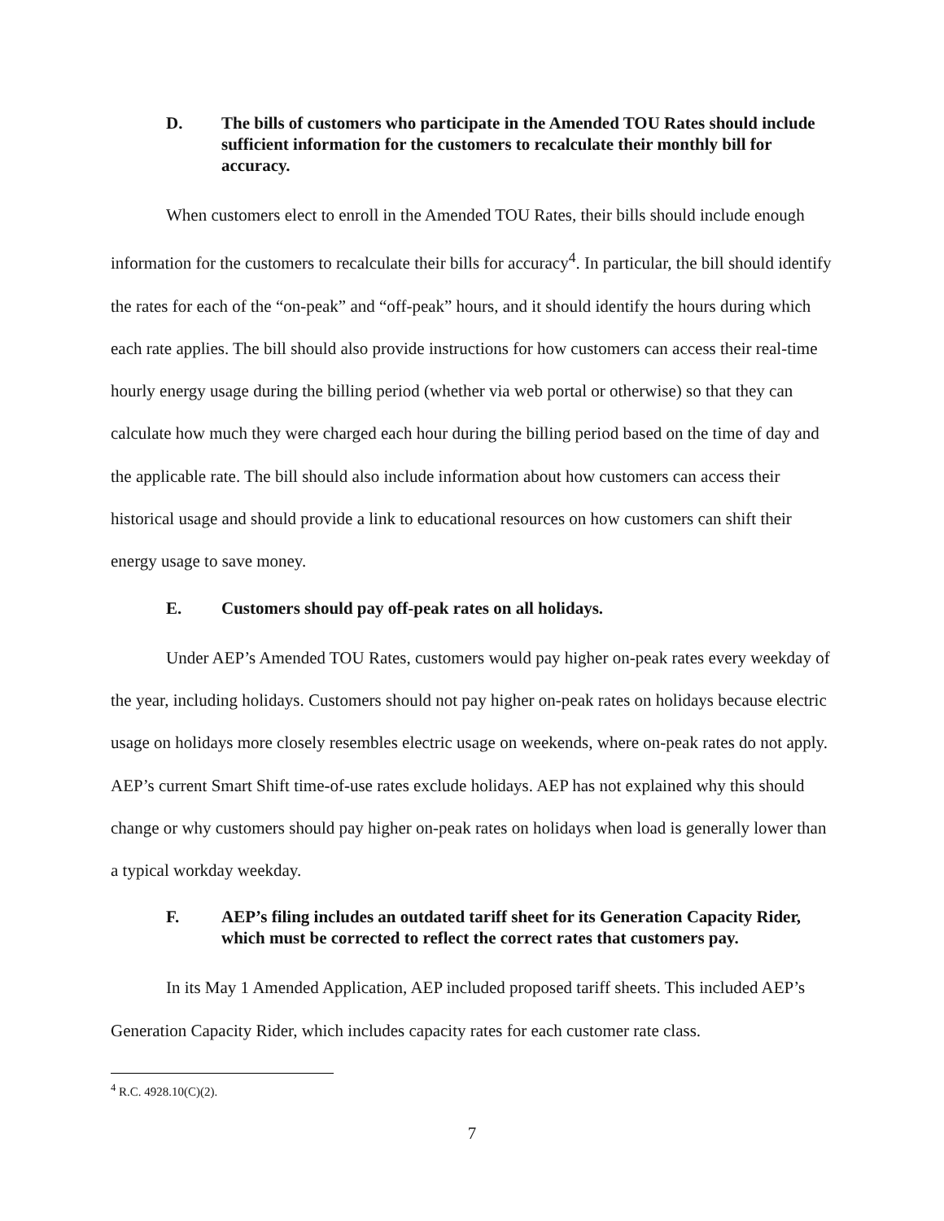D. The bills of customers who participate in the Amended TOU Rates should include sufficient information for the customers to recalculate their monthly bill for accuracy.
When customers elect to enroll in the Amended TOU Rates, their bills should include enough information for the customers to recalculate their bills for accuracy<sup>4</sup>. In particular, the bill should identify the rates for each of the “on-peak” and “off-peak” hours, and it should identify the hours during which each rate applies. The bill should also provide instructions for how customers can access their real-time hourly energy usage during the billing period (whether via web portal or otherwise) so that they can calculate how much they were charged each hour during the billing period based on the time of day and the applicable rate. The bill should also include information about how customers can access their historical usage and should provide a link to educational resources on how customers can shift their energy usage to save money.
E. Customers should pay off-peak rates on all holidays.
Under AEP’s Amended TOU Rates, customers would pay higher on-peak rates every weekday of the year, including holidays. Customers should not pay higher on-peak rates on holidays because electric usage on holidays more closely resembles electric usage on weekends, where on-peak rates do not apply. AEP’s current Smart Shift time-of-use rates exclude holidays. AEP has not explained why this should change or why customers should pay higher on-peak rates on holidays when load is generally lower than a typical workday weekday.
F. AEP’s filing includes an outdated tariff sheet for its Generation Capacity Rider, which must be corrected to reflect the correct rates that customers pay.
In its May 1 Amended Application, AEP included proposed tariff sheets. This included AEP’s Generation Capacity Rider, which includes capacity rates for each customer rate class.
<sup>4</sup> R.C. 4928.10(C)(2).
7